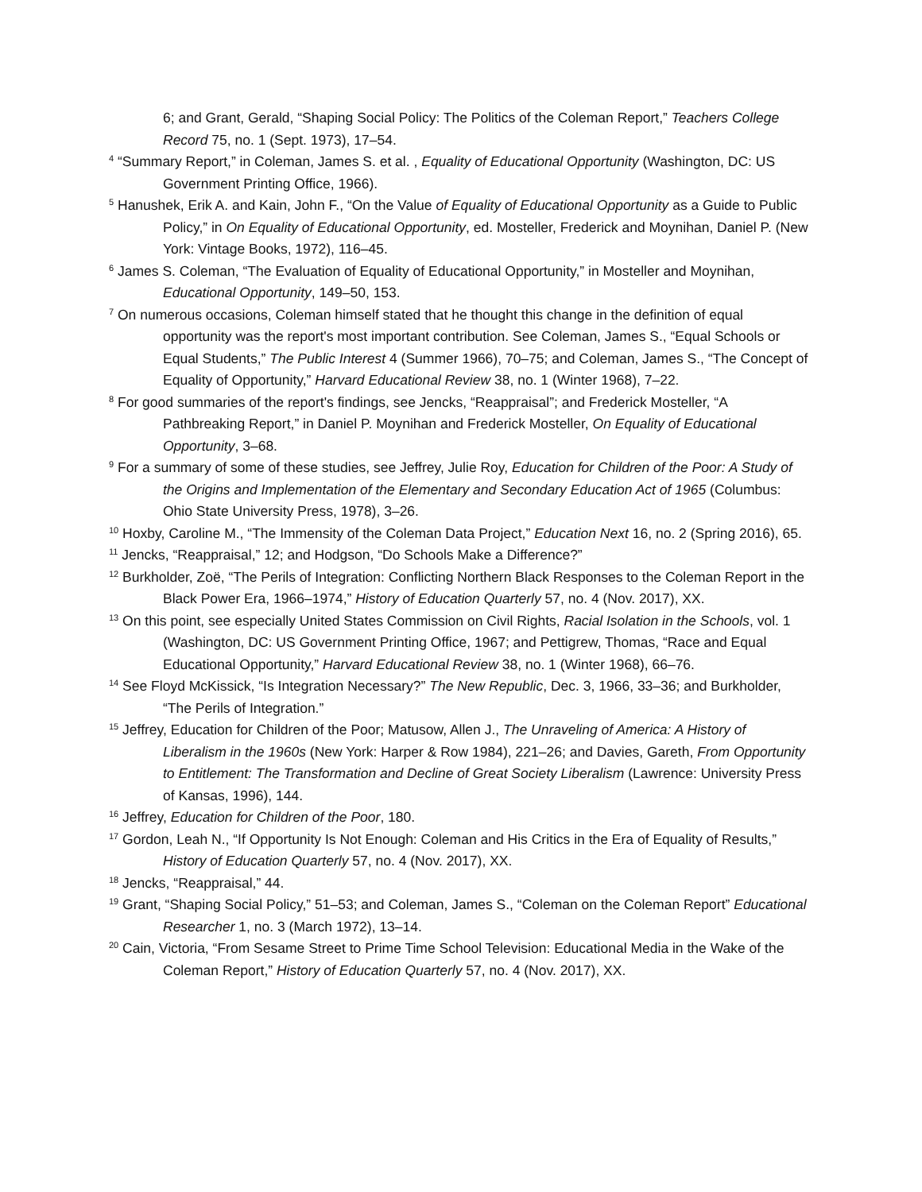6; and Grant, Gerald, “Shaping Social Policy: The Politics of the Coleman Report,” Teachers College Record 75, no. 1 (Sept. 1973), 17–54.
<sup>4</sup> “Summary Report,” in Coleman, James S. et al. , Equality of Educational Opportunity (Washington, DC: US Government Printing Office, 1966).
<sup>5</sup> Hanushek, Erik A. and Kain, John F., “On the Value of Equality of Educational Opportunity as a Guide to Public Policy,” in On Equality of Educational Opportunity, ed. Mosteller, Frederick and Moynihan, Daniel P. (New York: Vintage Books, 1972), 116–45.
<sup>6</sup> James S. Coleman, “The Evaluation of Equality of Educational Opportunity,” in Mosteller and Moynihan, Educational Opportunity, 149–50, 153.
<sup>7</sup> On numerous occasions, Coleman himself stated that he thought this change in the definition of equal opportunity was the report's most important contribution. See Coleman, James S., “Equal Schools or Equal Students,” The Public Interest 4 (Summer 1966), 70–75; and Coleman, James S., “The Concept of Equality of Opportunity,” Harvard Educational Review 38, no. 1 (Winter 1968), 7–22.
<sup>8</sup> For good summaries of the report's findings, see Jencks, “Reappraisal”; and Frederick Mosteller, “A Pathbreaking Report,” in Daniel P. Moynihan and Frederick Mosteller, On Equality of Educational Opportunity, 3–68.
<sup>9</sup> For a summary of some of these studies, see Jeffrey, Julie Roy, Education for Children of the Poor: A Study of the Origins and Implementation of the Elementary and Secondary Education Act of 1965 (Columbus: Ohio State University Press, 1978), 3–26.
<sup>10</sup> Hoxby, Caroline M., “The Immensity of the Coleman Data Project,” Education Next 16, no. 2 (Spring 2016), 65.
<sup>11</sup> Jencks, “Reappraisal,” 12; and Hodgson, “Do Schools Make a Difference?”
<sup>12</sup> Burkholder, Zoë, “The Perils of Integration: Conflicting Northern Black Responses to the Coleman Report in the Black Power Era, 1966–1974,” History of Education Quarterly 57, no. 4 (Nov. 2017), XX.
<sup>13</sup> On this point, see especially United States Commission on Civil Rights, Racial Isolation in the Schools, vol. 1 (Washington, DC: US Government Printing Office, 1967; and Pettigrew, Thomas, “Race and Equal Educational Opportunity,” Harvard Educational Review 38, no. 1 (Winter 1968), 66–76.
<sup>14</sup> See Floyd McKissick, “Is Integration Necessary?” The New Republic, Dec. 3, 1966, 33–36; and Burkholder, “The Perils of Integration.”
<sup>15</sup> Jeffrey, Education for Children of the Poor; Matusow, Allen J., The Unraveling of America: A History of Liberalism in the 1960s (New York: Harper & Row 1984), 221–26; and Davies, Gareth, From Opportunity to Entitlement: The Transformation and Decline of Great Society Liberalism (Lawrence: University Press of Kansas, 1996), 144.
<sup>16</sup> Jeffrey, Education for Children of the Poor, 180.
<sup>17</sup> Gordon, Leah N., “If Opportunity Is Not Enough: Coleman and His Critics in the Era of Equality of Results,” History of Education Quarterly 57, no. 4 (Nov. 2017), XX.
<sup>18</sup> Jencks, “Reappraisal,” 44.
<sup>19</sup> Grant, “Shaping Social Policy,” 51–53; and Coleman, James S., “Coleman on the Coleman Report” Educational Researcher 1, no. 3 (March 1972), 13–14.
<sup>20</sup> Cain, Victoria, “From Sesame Street to Prime Time School Television: Educational Media in the Wake of the Coleman Report,” History of Education Quarterly 57, no. 4 (Nov. 2017), XX.